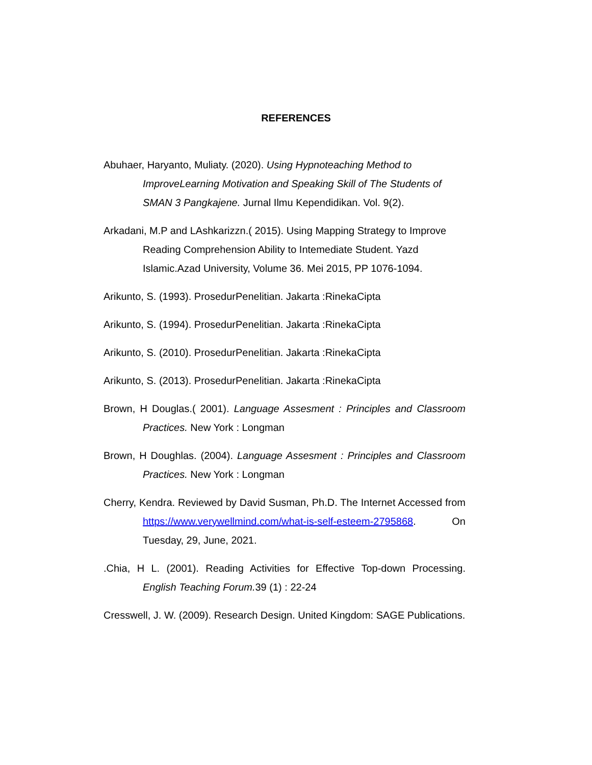REFERENCES
Abuhaer, Haryanto, Muliaty. (2020). Using Hypnoteaching Method to ImproveLearning Motivation and Speaking Skill of The Students of SMAN 3 Pangkajene. Jurnal Ilmu Kependidikan. Vol. 9(2).
Arkadani, M.P and LAshkarizzn.( 2015). Using Mapping Strategy to Improve Reading Comprehension Ability to Intemediate Student. Yazd Islamic.Azad University, Volume 36. Mei 2015, PP 1076-1094.
Arikunto, S. (1993). ProsedurPenelitian. Jakarta :RinekaCipta
Arikunto, S. (1994). ProsedurPenelitian. Jakarta :RinekaCipta
Arikunto, S. (2010). ProsedurPenelitian. Jakarta :RinekaCipta
Arikunto, S. (2013). ProsedurPenelitian. Jakarta :RinekaCipta
Brown, H Douglas.( 2001). Language Assesment : Principles and Classroom Practices. New York : Longman
Brown, H Doughlas. (2004). Language Assesment : Principles and Classroom Practices. New York : Longman
Cherry, Kendra. Reviewed by David Susman, Ph.D. The Internet Accessed from https://www.verywellmind.com/what-is-self-esteem-2795868. On Tuesday, 29, June, 2021.
.Chia, H L. (2001). Reading Activities for Effective Top-down Processing. English Teaching Forum. 39 (1) : 22-24
Cresswell, J. W. (2009). Research Design. United Kingdom: SAGE Publications.